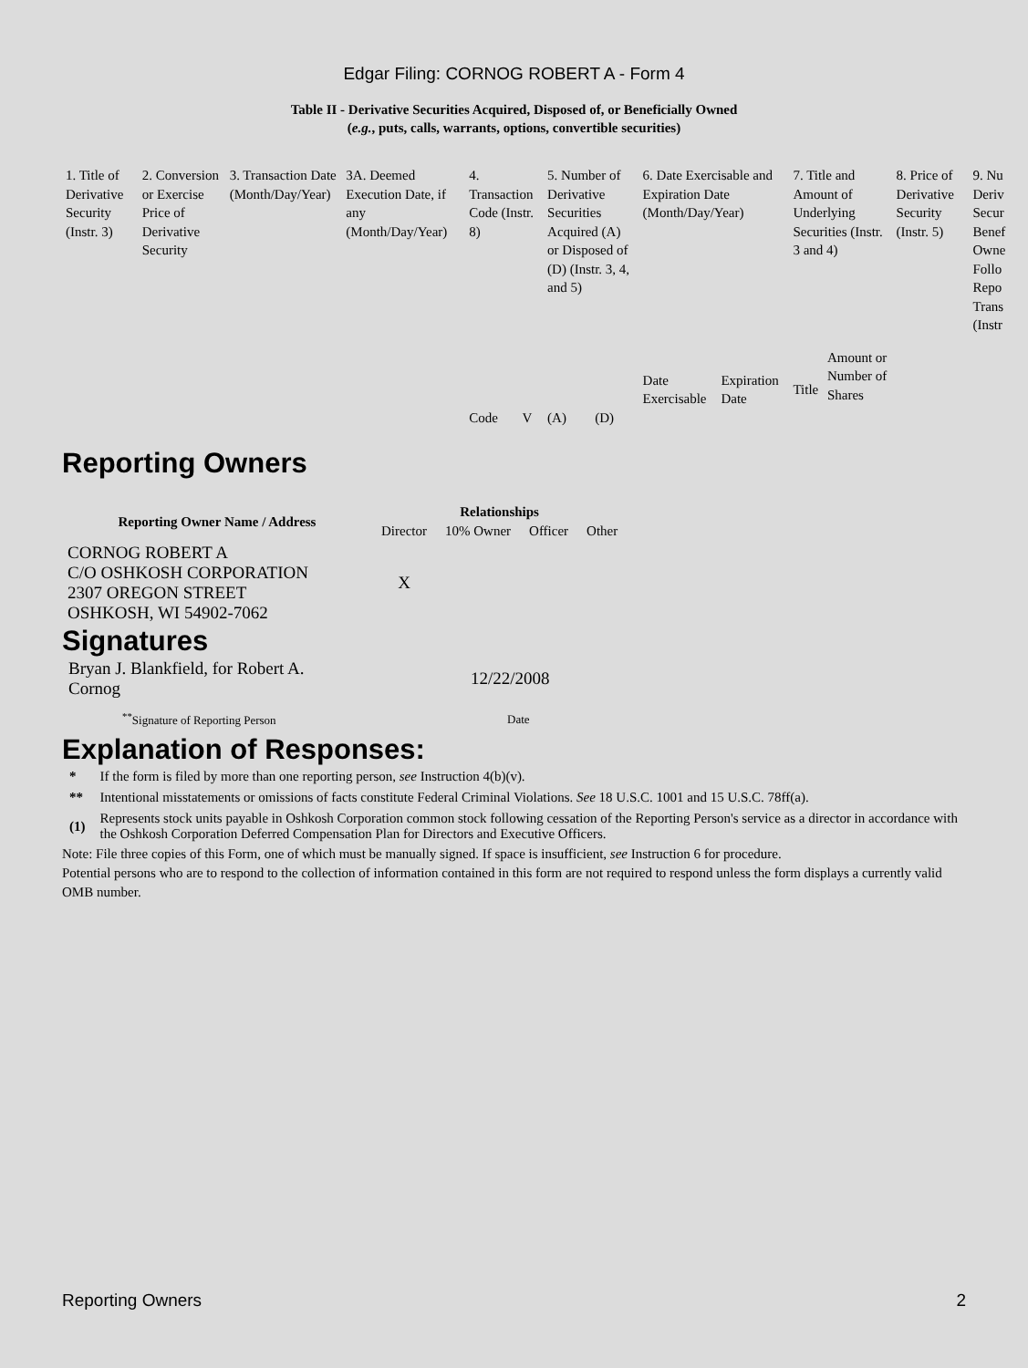Edgar Filing: CORNOG ROBERT A - Form 4
Table II - Derivative Securities Acquired, Disposed of, or Beneficially Owned
(e.g., puts, calls, warrants, options, convertible securities)
| 1. Title of Derivative Security (Instr. 3) | 2. Conversion or Exercise Price of Derivative Security | 3. Transaction Date (Month/Day/Year) | 3A. Deemed Execution Date, if any (Month/Day/Year) | 4. Transaction Code (Instr. 8) | | 5. Number of Derivative Securities Acquired (A) or Disposed of (D) (Instr. 3, 4, and 5) | | 6. Date Exercisable and Expiration Date (Month/Day/Year) | | 7. Title and Amount of Underlying Securities (Instr. 3 and 4) | | 8. Price of Derivative Security (Instr. 5) | 9. Nu Deriv Secur Benef Owne Follo Repo Trans (Instr |
| | | | | | | | | Date Exercisable | Expiration Date | Title | Amount or Number of Shares | | |
| | | | | Code | V | (A) | (D) | | | | | | |
Reporting Owners
| Reporting Owner Name / Address | Relationships | | | |
| --- | --- | --- | --- | --- |
| | Director | 10% Owner | Officer | Other |
| CORNOG ROBERT A C/O OSHKOSH CORPORATION 2307 OREGON STREET OSHKOSH, WI 54902-7062 | X | | | |
Signatures
| Bryan J. Blankfield, for Robert A. Cornog | 12/22/2008 |
| <sup>**</sup> Signature of Reporting Person | Date |
Explanation of Responses:
| * | If the form is filed by more than one reporting person, see Instruction 4(b)(v). |
| ** | Intentional misstatements or omissions of facts constitute Federal Criminal Violations. See 18 U.S.C. 1001 and 15 U.S.C. 78ff(a). |
| (1) | Represents stock units payable in Oshkosh Corporation common stock following cessation of the Reporting Person's service as a director in accordance with the Oshkosh Corporation Deferred Compensation Plan for Directors and Executive Officers. |
Note: File three copies of this Form, one of which must be manually signed. If space is insufficient, see Instruction 6 for procedure.
Potential persons who are to respond to the collection of information contained in this form are not required to respond unless the form displays a currently valid OMB number.
Reporting Owners 2